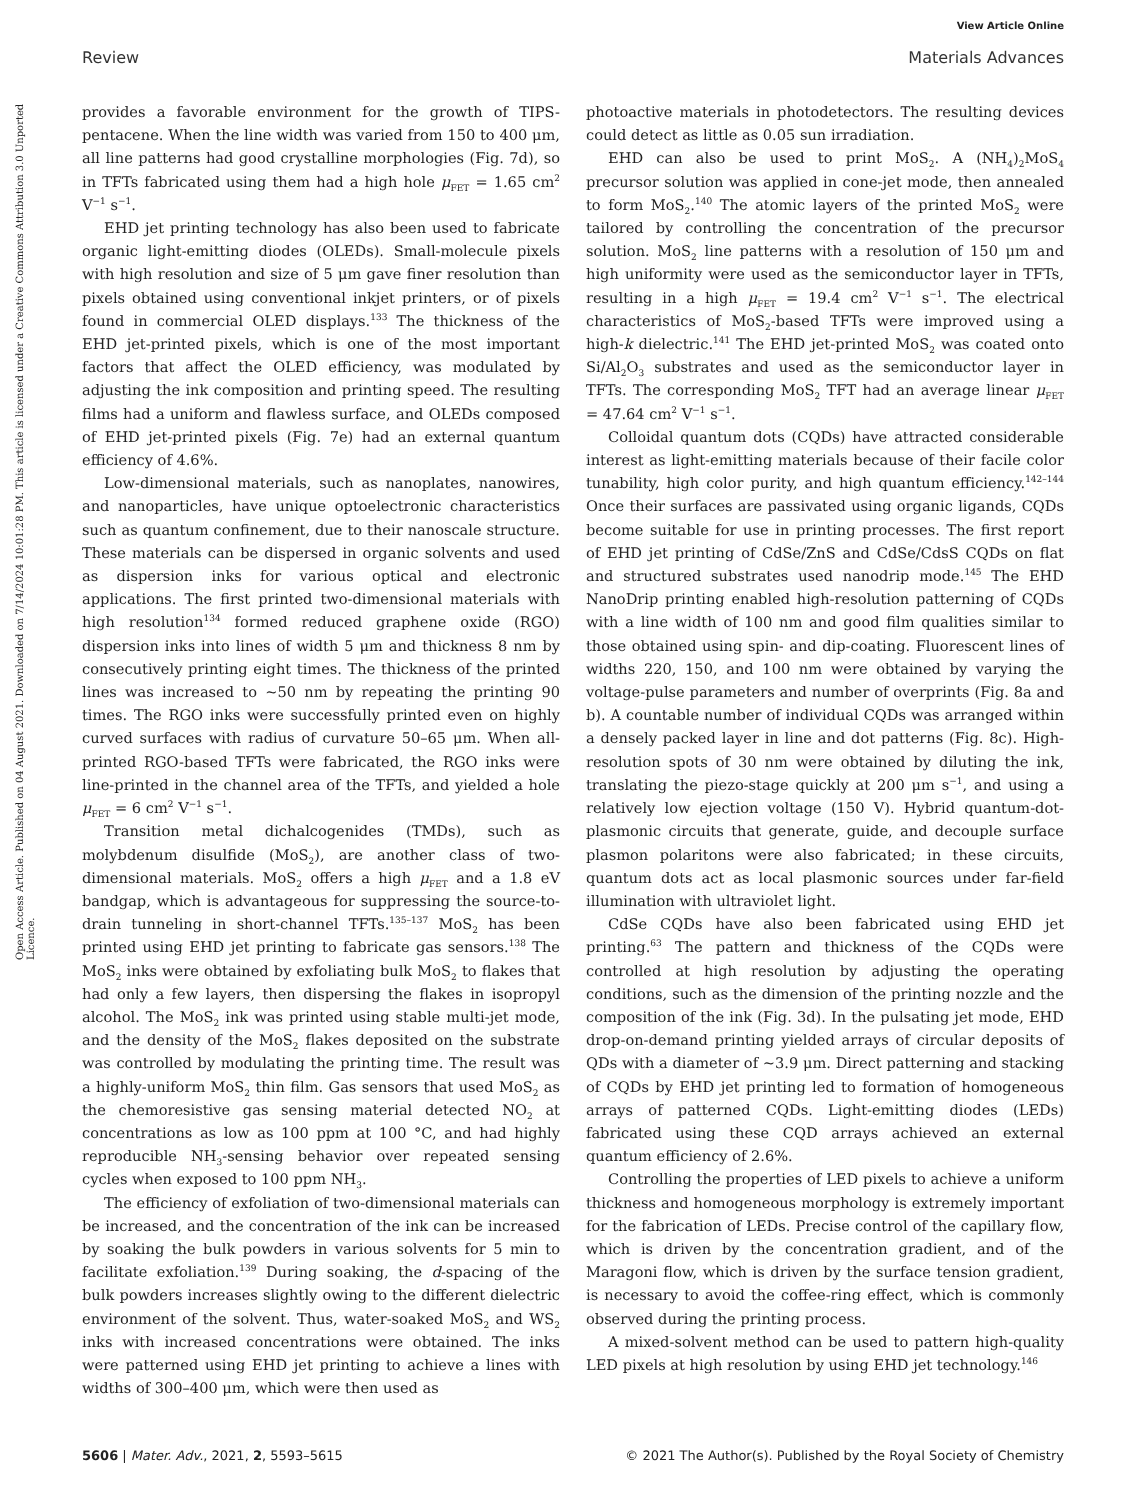View Article Online
Review Materials Advances
Open Access Article. Published on 04 August 2021. Downloaded on 7/14/2024 10:01:28 PM. This article is licensed under a Creative Commons Attribution 3.0 Unported Licence.
provides a favorable environment for the growth of TIPS-pentacene. When the line width was varied from 150 to 400 μm, all line patterns had good crystalline morphologies (Fig. 7d), so in TFTs fabricated using them had a high hole μ<sub>FET</sub> = 1.65 cm<sup>2</sup> V<sup>−1</sup> s<sup>−1</sup>.
EHD jet printing technology has also been used to fabricate organic light-emitting diodes (OLEDs). Small-molecule pixels with high resolution and size of 5 μm gave finer resolution than pixels obtained using conventional inkjet printers, or of pixels found in commercial OLED displays.<sup>133</sup> The thickness of the EHD jet-printed pixels, which is one of the most important factors that affect the OLED efficiency, was modulated by adjusting the ink composition and printing speed. The resulting films had a uniform and flawless surface, and OLEDs composed of EHD jet-printed pixels (Fig. 7e) had an external quantum efficiency of 4.6%.
Low-dimensional materials, such as nanoplates, nanowires, and nanoparticles, have unique optoelectronic characteristics such as quantum confinement, due to their nanoscale structure. These materials can be dispersed in organic solvents and used as dispersion inks for various optical and electronic applications. The first printed two-dimensional materials with high resolution<sup>134</sup> formed reduced graphene oxide (RGO) dispersion inks into lines of width 5 μm and thickness 8 nm by consecutively printing eight times. The thickness of the printed lines was increased to ∼50 nm by repeating the printing 90 times. The RGO inks were successfully printed even on highly curved surfaces with radius of curvature 50–65 μm. When all-printed RGO-based TFTs were fabricated, the RGO inks were line-printed in the channel area of the TFTs, and yielded a hole μ<sub>FET</sub> = 6 cm<sup>2</sup> V<sup>−1</sup> s<sup>−1</sup>.
Transition metal dichalcogenides (TMDs), such as molybdenum disulfide (MoS<sub>2</sub>), are another class of two-dimensional materials. MoS<sub>2</sub> offers a high μ<sub>FET</sub> and a 1.8 eV bandgap, which is advantageous for suppressing the source-to-drain tunneling in short-channel TFTs.<sup>135–137</sup> MoS<sub>2</sub> has been printed using EHD jet printing to fabricate gas sensors.<sup>138</sup> The MoS<sub>2</sub> inks were obtained by exfoliating bulk MoS<sub>2</sub> to flakes that had only a few layers, then dispersing the flakes in isopropyl alcohol. The MoS<sub>2</sub> ink was printed using stable multi-jet mode, and the density of the MoS<sub>2</sub> flakes deposited on the substrate was controlled by modulating the printing time. The result was a highly-uniform MoS<sub>2</sub> thin film. Gas sensors that used MoS<sub>2</sub> as the chemoresistive gas sensing material detected NO<sub>2</sub> at concentrations as low as 100 ppm at 100 °C, and had highly reproducible NH<sub>3</sub>-sensing behavior over repeated sensing cycles when exposed to 100 ppm NH<sub>3</sub>.
The efficiency of exfoliation of two-dimensional materials can be increased, and the concentration of the ink can be increased by soaking the bulk powders in various solvents for 5 min to facilitate exfoliation.<sup>139</sup> During soaking, the d-spacing of the bulk powders increases slightly owing to the different dielectric environment of the solvent. Thus, water-soaked MoS<sub>2</sub> and WS<sub>2</sub> inks with increased concentrations were obtained. The inks were patterned using EHD jet printing to achieve a lines with widths of 300–400 μm, which were then used as
photoactive materials in photodetectors. The resulting devices could detect as little as 0.05 sun irradiation.
EHD can also be used to print MoS<sub>2</sub>. A (NH<sub>4</sub>)<sub>2</sub>MoS<sub>4</sub> precursor solution was applied in cone-jet mode, then annealed to form MoS<sub>2</sub>.<sup>140</sup> The atomic layers of the printed MoS<sub>2</sub> were tailored by controlling the concentration of the precursor solution. MoS<sub>2</sub> line patterns with a resolution of 150 μm and high uniformity were used as the semiconductor layer in TFTs, resulting in a high μ<sub>FET</sub> = 19.4 cm<sup>2</sup> V<sup>−1</sup> s<sup>−1</sup>. The electrical characteristics of MoS<sub>2</sub>-based TFTs were improved using a high-k dielectric.<sup>141</sup> The EHD jet-printed MoS<sub>2</sub> was coated onto Si/Al<sub>2</sub>O<sub>3</sub> substrates and used as the semiconductor layer in TFTs. The corresponding MoS<sub>2</sub> TFT had an average linear μ<sub>FET</sub> = 47.64 cm<sup>2</sup> V<sup>−1</sup> s<sup>−1</sup>.
Colloidal quantum dots (CQDs) have attracted considerable interest as light-emitting materials because of their facile color tunability, high color purity, and high quantum efficiency.<sup>142–144</sup> Once their surfaces are passivated using organic ligands, CQDs become suitable for use in printing processes. The first report of EHD jet printing of CdSe/ZnS and CdSe/CdsS CQDs on flat and structured substrates used nanodrip mode.<sup>145</sup> The EHD NanoDrip printing enabled high-resolution patterning of CQDs with a line width of 100 nm and good film qualities similar to those obtained using spin- and dip-coating. Fluorescent lines of widths 220, 150, and 100 nm were obtained by varying the voltage-pulse parameters and number of overprints (Fig. 8a and b). A countable number of individual CQDs was arranged within a densely packed layer in line and dot patterns (Fig. 8c). High-resolution spots of 30 nm were obtained by diluting the ink, translating the piezo-stage quickly at 200 μm s<sup>−1</sup>, and using a relatively low ejection voltage (150 V). Hybrid quantum-dot-plasmonic circuits that generate, guide, and decouple surface plasmon polaritons were also fabricated; in these circuits, quantum dots act as local plasmonic sources under far-field illumination with ultraviolet light.
CdSe CQDs have also been fabricated using EHD jet printing.<sup>63</sup> The pattern and thickness of the CQDs were controlled at high resolution by adjusting the operating conditions, such as the dimension of the printing nozzle and the composition of the ink (Fig. 3d). In the pulsating jet mode, EHD drop-on-demand printing yielded arrays of circular deposits of QDs with a diameter of ∼3.9 μm. Direct patterning and stacking of CQDs by EHD jet printing led to formation of homogeneous arrays of patterned CQDs. Light-emitting diodes (LEDs) fabricated using these CQD arrays achieved an external quantum efficiency of 2.6%.
Controlling the properties of LED pixels to achieve a uniform thickness and homogeneous morphology is extremely important for the fabrication of LEDs. Precise control of the capillary flow, which is driven by the concentration gradient, and of the Maragoni flow, which is driven by the surface tension gradient, is necessary to avoid the coffee-ring effect, which is commonly observed during the printing process.
A mixed-solvent method can be used to pattern high-quality LED pixels at high resolution by using EHD jet technology.<sup>146</sup>
5606 | Mater. Adv., 2021, 2, 5593–5615 © 2021 The Author(s). Published by the Royal Society of Chemistry